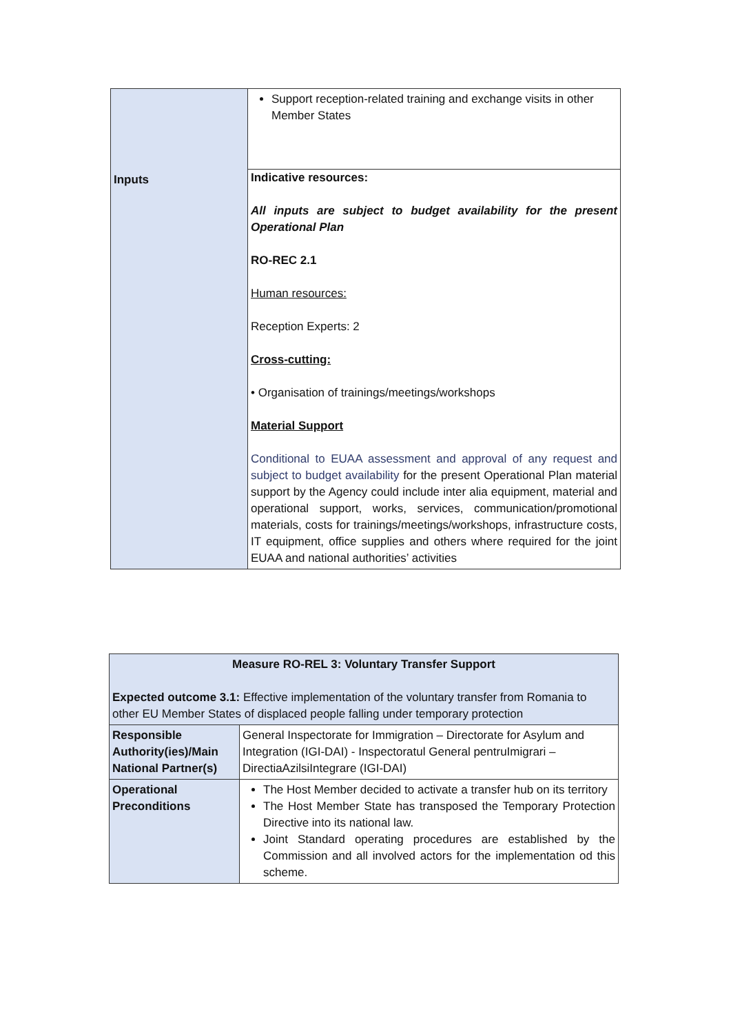| | Support reception-related training and exchange visits in other Member States |
| Inputs | Indicative resources: All inputs are subject to budget availability for the present Operational Plan RO-REC 2.1 Human resources: Reception Experts: 2 Cross-cutting: • Organisation of trainings/meetings/workshops Material Support Conditional to EUAA assessment and approval of any request and subject to budget availability for the present Operational Plan material support by the Agency could include inter alia equipment, material and operational support, works, services, communication/promotional materials, costs for trainings/meetings/workshops, infrastructure costs, IT equipment, office supplies and others where required for the joint EUAA and national authorities’ activities |
| Measure RO-REL 3: Voluntary Transfer Support Expected outcome 3.1: Effective implementation of the voluntary transfer from Romania to other EU Member States of displaced people falling under temporary protection | |
| Responsible Authority(ies)/Main National Partner(s) | General Inspectorate for Immigration – Directorate for Asylum and Integration (IGI-DAI) - Inspectoratul General pentruImigrari – DirectiaAzilsiIntegrare (IGI-DAI) |
| Operational Preconditions | The Host Member decided to activate a transfer hub on its territory The Host Member State has transposed the Temporary Protection Directive into its national law. Joint Standard operating procedures are established by the Commission and all involved actors for the implementation od this scheme. |